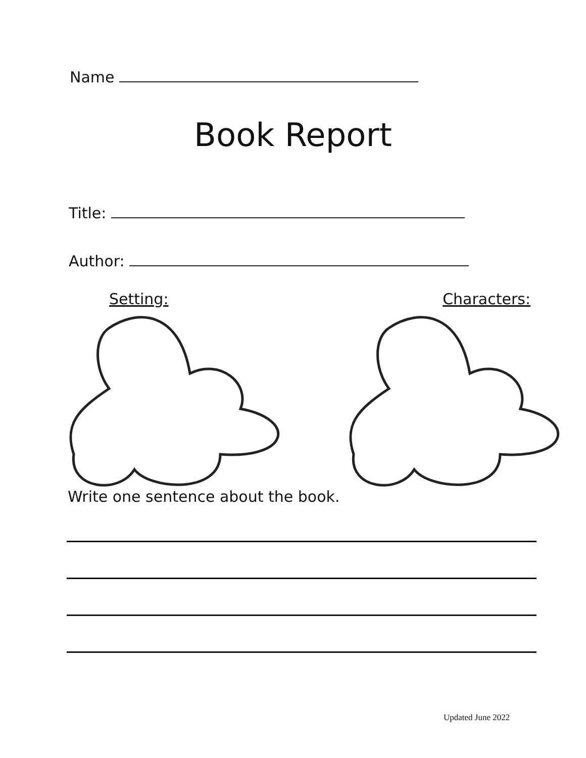Name
Book Report
Title:
Author:
Setting: Characters:
Write one sentence about the book.
Updated June 2022